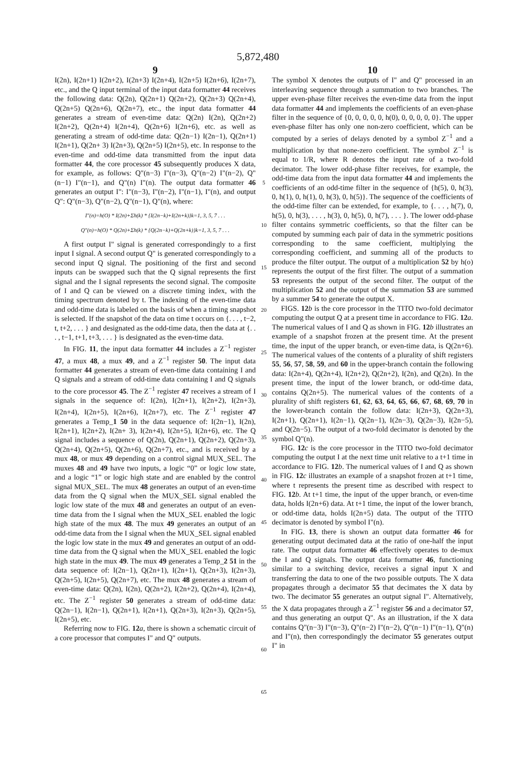5,872,480
9
I(2n), I(2n+1) I(2n+2), I(2n+3) I(2n+4), I(2n+5) I(2n+6), I(2n+7), etc., and the Q input terminal of the input data formatter 44 receives the following data: Q(2n), Q(2n+1) Q(2n+2), Q(2n+3) Q(2n+4), Q(2n+5) Q(2n+6), Q(2n+7), etc., the input data formatter 44 generates a stream of even-time data: Q(2n) I(2n), Q(2n+2) I(2n+2), Q(2n+4) I(2n+4), Q(2n+6) I(2n+6), etc. as well as generating a stream of odd-time data: Q(2n−1) I(2n−1), Q(2n+1) I(2n+1), Q(2n+ 3) I(2n+3), Q(2n+5) I(2n+5), etc. In response to the even-time and odd-time data transmitted from the input data formatter 44, the core processor 45 subsequently produces X data, for example, as follows: Q"(n−3) I"(n−3), Q"(n−2) I"(n−2), Q"(n−1) I"(n−1), and Q"(n) I"(n). The output data formatter 46 generates an output I": I"(n−3), I"(n−2), I"(n−1), I"(n), and output Q": Q"(n−3), Q"(n−2), Q"(n−1), Q"(n), where:
I"(n)=h(O) * I(2n)+Σh(k) * {I(2n−k)+I(2n+k)}k=1, 3, 5, 7 . . .
Q"(n)=h(O) * Q(2n)+Σh(k) * {Q(2n−k)+Q(2n+k)}k=1, 3, 5, 7 . . .
A first output I" signal is generated correspondingly to a first input I signal. A second output Q" is generated correspondingly to a second input Q signal. The positioning of the first and second inputs can be swapped such that the Q signal represents the first signal and the I signal represents the second signal. The composite of I and Q can be viewed on a discrete timing index, with the timing spectrum denoted by t. The indexing of the even-time data and odd-time data is labeled on the basis of when a timing snapshot is selected. If the snapshot of the data on time t occurs on {. . . , t−2, t, t+2, . . . } and designated as the odd-time data, then the data at {. . . , t−1, t+1, t+3, . . . } is designated as the even-time data.
In FIG. 11, the input data formatter 44 includes a Z<sup>−1</sup> register 47, a mux 48, a mux 49, and a Z<sup>−1</sup> register 50. The input data formatter 44 generates a stream of even-time data containing I and Q signals and a stream of odd-time data containing I and Q signals to the core processor 45. The Z<sup>−1</sup> register 47 receives a stream of I signals in the sequence of: I(2n), I(2n+1), I(2n+2), I(2n+3), I(2n+4), I(2n+5), I(2n+6), I(2n+7), etc. The Z<sup>−1</sup> register 47 generates a Temp_1 50 in the data sequence of: I(2n−1), I(2n), I(2n+1), I(2n+2), I(2n+ 3), I(2n+4), I(2n+5), I(2n+6), etc. The Q signal includes a sequence of Q(2n), Q(2n+1), Q(2n+2), Q(2n+3), Q(2n+4), Q(2n+5), Q(2n+6), Q(2n+7), etc., and is received by a mux 48, or mux 49 depending on a control signal MUX_SEL. The muxes 48 and 49 have two inputs, a logic “0” or logic low state, and a logic “1” or logic high state and are enabled by the control signal MUX_SEL. The mux 48 generates an output of an even-time data from the Q signal when the MUX_SEL signal enabled the logic low state of the mux 48 and generates an output of an even-time data from the I signal when the MUX_SEL enabled the logic high state of the mux 48. The mux 49 generates an output of an odd-time data from the I signal when the MUX_SEL signal enabled the logic low state in the mux 49 and generates an output of an odd-time data from the Q signal when the MUX_SEL enabled the logic high state in the mux 49. The mux 49 generates a Temp_2 51 in the data sequence of: I(2n−1), Q(2n+1), I(2n+1), Q(2n+3), I(2n+3), Q(2n+5), I(2n+5), Q(2n+7), etc. The mux 48 generates a stream of even-time data: Q(2n), I(2n), Q(2n+2), I(2n+2), Q(2n+4), I(2n+4), etc. The Z<sup>−1</sup> register 50 generates a stream of odd-time data: Q(2n−1), I(2n−1), Q(2n+1), I(2n+1), Q(2n+3), I(2n+3), Q(2n+5), I(2n+5), etc.
Referring now to FIG. 12 a, there is shown a schematic circuit of a core processor that computes I" and Q" outputs.
5
10
15
20
25
30
35
40
45
50
55
60
65
10
The symbol X denotes the outputs of I" and Q" processed in an interleaving sequence through a summation to two branches. The upper even-phase filter receives the even-time data from the input data formatter 44 and implements the coefficients of an even-phase filter in the sequence of {0, 0, 0, 0, 0, h(0), 0, 0, 0, 0, 0}. The upper even-phase filter has only one non-zero coefficient, which can be computed by a series of delays denoted by a symbol Z<sup>−1</sup> and a multiplication by that none-zero coefficient. The symbol Z<sup>−1</sup> is equal to 1/R, where R denotes the input rate of a two-fold decimator. The lower odd-phase filter receives, for example, the odd-time data from the input data formatter 44 and implements the coefficients of an odd-time filter in the sequence of {h(5), 0, h(3), 0, h(1), 0, h(1), 0, h(3), 0, h(5)}. The sequence of the coefficients of the odd-time filter can be extended, for example, to {. . . , h(7), 0, h(5), 0, h(3), . . . , h(3), 0, h(5), 0, h(7), . . . }. The lower odd-phase filter contains symmetric coefficients, so that the filter can be computed by summing each pair of data in the symmetric positions corresponding to the same coefficient, multiplying the corresponding coefficient, and summing all of the products to produce the filter output. The output of a multiplication 52 by h(o) represents the output of the first filter. The output of a summation 53 represents the output of the second filter. The output of the multiplication 52 and the output of the summation 53 are summed by a summer 54 to generate the output X.
FIGS. 12 b is the core processor in the TITO two-fold decimator computing the output Q at a present time in accordance to FIG. 12 a. The numerical values of I and Q as shown in FIG. 12 b illustrates an example of a snapshot frozen at the present time. At the present time, the input of the upper branch, or even-time data, is Q(2n+6). The numerical values of the contents of a plurality of shift registers 55, 56, 57, 58, 59, and 60 in the upper-branch contain the following data: I(2n+4), Q(2n+4), I(2n+2), Q(2n+2), I(2n), and Q(2n). In the present time, the input of the lower branch, or odd-time data, contains Q(2n+5). The numerical values of the contents of a plurality of shift registers 61, 62, 63, 64, 65, 66, 67, 68, 69, 70 in the lower-branch contain the follow data: I(2n+3), Q(2n+3), I(2n+1), Q(2n+1), I(2n−1), Q(2n−1), I(2n−3), Q(2n−3), I(2n−5), and Q(2n−5). The output of a two-fold decimator is denoted by the symbol Q"(n).
FIG. 12 c is the core processor in the TITO two-fold decimator computing the output I at the next time unit relative to a t+1 time in accordance to FIG. 12 b. The numerical values of I and Q as shown in FIG. 12 c illustrates an example of a snapshot frozen at t+1 time, where t represents the present time as described with respect to FIG. 12 b. At t+1 time, the input of the upper branch, or even-time data, holds I(2n+6) data. At t+1 time, the input of the lower branch, or odd-time data, holds I(2n+5) data. The output of the TITO decimator is denoted by symbol I"(n).
In FIG. 13, there is shown an output data formatter 46 for generating output decimated data at the ratio of one-half the input rate. The output data formatter 46 effectively operates to de-mux the I and Q signals. The output data formatter 46, functioning similar to a switching device, receives a signal input X and transferring the data to one of the two possible outputs. The X data propagates through a decimator 55 that decimates the X data by two. The decimator 55 generates an output signal I". Alternatively, the X data propagates through a Z<sup>−1</sup> register 56 and a decimator 57, and thus generating an output Q". As an illustration, if the X data contains Q"(n−3) I"(n−3), Q"(n−2) I"(n−2), Q"(n−1) I"(n−1), Q"(n) and I"(n), then correspondingly the decimator 55 generates output I" in